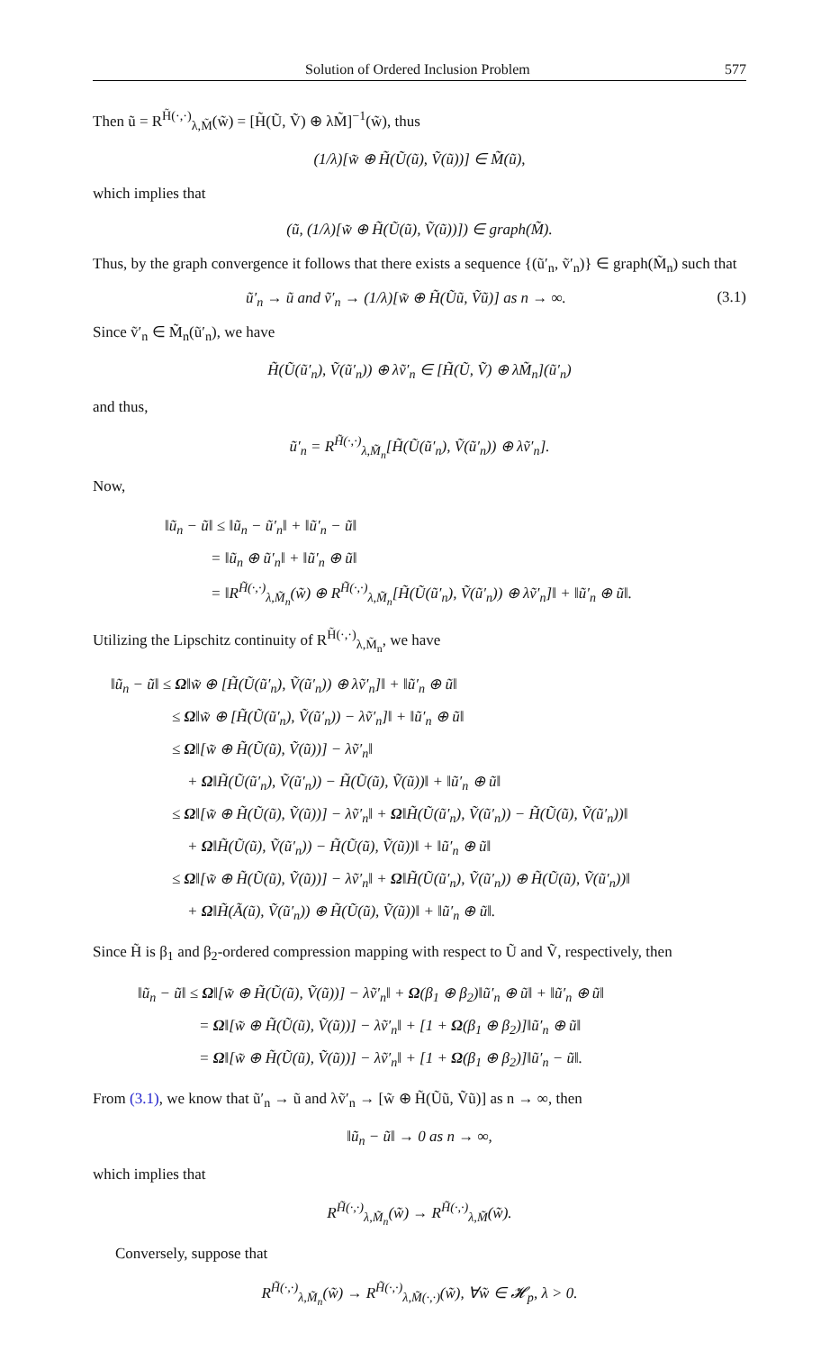Solution of Ordered Inclusion Problem 577
Then ũ = R<sup>H̃(·,·)</sup><sub>λ,M̃</sub>(w̃) = [H̃(Ũ, Ṽ) ⊕ λM̃]<sup>−1</sup>(w̃), thus
(1/λ)[w̃ ⊕ H̃(Ũ(ũ), Ṽ(ũ))] ∈ M̃(ũ),
which implies that
(ũ, (1/λ)[w̃ ⊕ H̃(Ũ(ũ), Ṽ(ũ))]) ∈ graph(M̃).
Thus, by the graph convergence it follows that there exists a sequence {(ũ′<sub>n</sub>, ṽ′<sub>n</sub>)} ∈ graph(M̃<sub>n</sub>) such that
ũ′<sub>n</sub> → ũ and ṽ′<sub>n</sub> → (1/λ)[w̃ ⊕ H̃(Ũũ, Ṽũ)] as n → ∞. (3.1)
Since ṽ′<sub>n</sub> ∈ M̃<sub>n</sub>(ũ′<sub>n</sub>), we have
H̃(Ũ(ũ′<sub>n</sub>), Ṽ(ũ′<sub>n</sub>)) ⊕ λṽ′<sub>n</sub> ∈ [H̃(Ũ, Ṽ) ⊕ λM̃<sub>n</sub>](ũ′<sub>n</sub>)
and thus,
ũ′<sub>n</sub> = R<sup>H̃(·,·)</sup><sub>λ,M̃<sub>n</sub></sub>[H̃(Ũ(ũ′<sub>n</sub>), Ṽ(ũ′<sub>n</sub>)) ⊕ λṽ′<sub>n</sub>].
Now,
‖ũ<sub>n</sub> − ũ‖ ≤ ‖ũ<sub>n</sub> − ũ′<sub>n</sub>‖ + ‖ũ′<sub>n</sub> − ũ‖
   = ‖ũ<sub>n</sub> ⊕ ũ′<sub>n</sub>‖ + ‖ũ′<sub>n</sub> ⊕ ũ‖
   = ‖R<sup>H̃(·,·)</sup><sub>λ,M̃<sub>n</sub></sub>(w̃) ⊕ R<sup>H̃(·,·)</sup><sub>λ,M̃<sub>n</sub></sub>[H̃(Ũ(ũ′<sub>n</sub>), Ṽ(ũ′<sub>n</sub>)) ⊕ λṽ′<sub>n</sub>]‖ + ‖ũ′<sub>n</sub> ⊕ ũ‖.
Utilizing the Lipschitz continuity of R<sup>H̃(·,·)</sup><sub>λ,M̃<sub>n</sub></sub>, we have
‖ũ<sub>n</sub> − ũ‖ ≤ Ω‖w̃ ⊕ [H̃(Ũ(ũ′<sub>n</sub>), Ṽ(ũ′<sub>n</sub>)) ⊕ λṽ′<sub>n</sub>]‖ + ‖ũ′<sub>n</sub> ⊕ ũ‖
    ≤ Ω‖w̃ ⊕ [H̃(Ũ(ũ′<sub>n</sub>), Ṽ(ũ′<sub>n</sub>)) − λṽ′<sub>n</sub>]‖ + ‖ũ′<sub>n</sub> ⊕ ũ‖
    ≤ Ω‖[w̃ ⊕ H̃(Ũ(ũ), Ṽ(ũ))] − λṽ′<sub>n</sub>‖
     + Ω‖H̃(Ũ(ũ′<sub>n</sub>), Ṽ(ũ′<sub>n</sub>)) − H̃(Ũ(ũ), Ṽ(ũ))‖ + ‖ũ′<sub>n</sub> ⊕ ũ‖
    ≤ Ω‖[w̃ ⊕ H̃(Ũ(ũ), Ṽ(ũ))] − λṽ′<sub>n</sub>‖ + Ω‖H̃(Ũ(ũ′<sub>n</sub>), Ṽ(ũ′<sub>n</sub>)) − H̃(Ũ(ũ), Ṽ(ũ′<sub>n</sub>))‖
     + Ω‖H̃(Ũ(ũ), Ṽ(ũ′<sub>n</sub>)) − H̃(Ũ(ũ), Ṽ(ũ))‖ + ‖ũ′<sub>n</sub> ⊕ ũ‖
    ≤ Ω‖[w̃ ⊕ H̃(Ũ(ũ), Ṽ(ũ))] − λṽ′<sub>n</sub>‖ + Ω‖H̃(Ũ(ũ′<sub>n</sub>), Ṽ(ũ′<sub>n</sub>)) ⊕ H̃(Ũ(ũ), Ṽ(ũ′<sub>n</sub>))‖
     + Ω‖H̃(Ã(ũ), Ṽ(ũ′<sub>n</sub>)) ⊕ H̃(Ũ(ũ), Ṽ(ũ))‖ + ‖ũ′<sub>n</sub> ⊕ ũ‖.
Since H̃ is β<sub>1</sub> and β<sub>2</sub>-ordered compression mapping with respect to Ũ and Ṽ, respectively, then
‖ũ<sub>n</sub> − ũ‖ ≤ Ω‖[w̃ ⊕ H̃(Ũ(ũ), Ṽ(ũ))] − λṽ′<sub>n</sub>‖ + Ω(β<sub>1</sub> ⊕ β<sub>2</sub>)‖ũ′<sub>n</sub> ⊕ ũ‖ + ‖ũ′<sub>n</sub> ⊕ ũ‖
    = Ω‖[w̃ ⊕ H̃(Ũ(ũ), Ṽ(ũ))] − λṽ′<sub>n</sub>‖ + [1 + Ω(β<sub>1</sub> ⊕ β<sub>2</sub>)]‖ũ′<sub>n</sub> ⊕ ũ‖
    = Ω‖[w̃ ⊕ H̃(Ũ(ũ), Ṽ(ũ))] − λṽ′<sub>n</sub>‖ + [1 + Ω(β<sub>1</sub> ⊕ β<sub>2</sub>)]‖ũ′<sub>n</sub> − ũ‖.
From (3.1), we know that ũ′<sub>n</sub> → ũ and λṽ′<sub>n</sub> → [w̃ ⊕ H̃(Ũũ, Ṽũ)] as n → ∞, then
‖ũ<sub>n</sub> − ũ‖ → 0 as n → ∞,
which implies that
R<sup>H̃(·,·)</sup><sub>λ,M̃<sub>n</sub></sub>(w̃) → R<sup>H̃(·,·)</sup><sub>λ,M̃</sub>(w̃).
Conversely, suppose that
R<sup>H̃(·,·)</sup><sub>λ,M̃<sub>n</sub></sub>(w̃) → R<sup>H̃(·,·)</sup><sub>λ,M̃(·,·)</sub>(w̃), ∀w̃ ∈ 𝓗<sub>p</sub>, λ > 0.